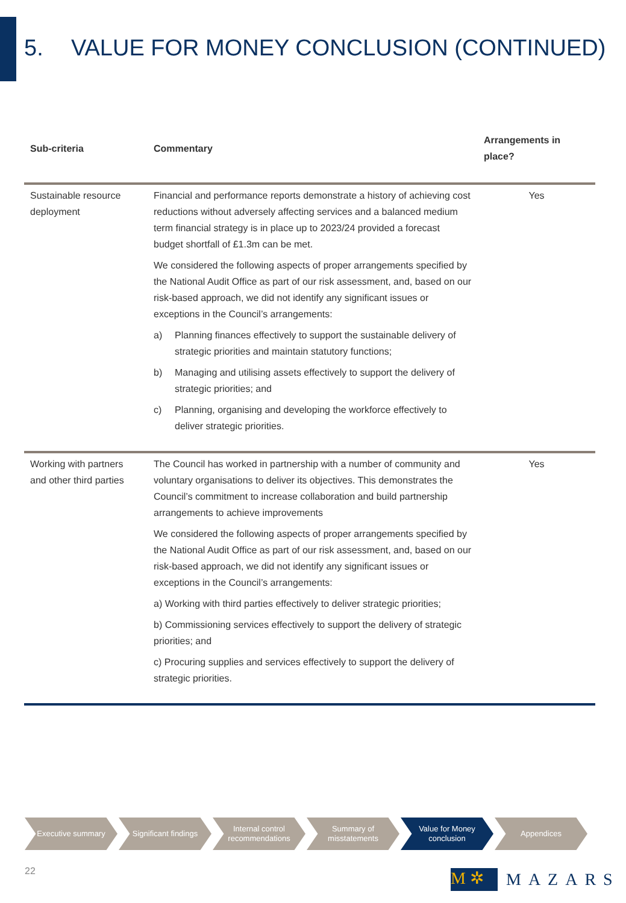5. VALUE FOR MONEY CONCLUSION (CONTINUED)
| Sub-criteria | Commentary | Arrangements in place? |
| --- | --- | --- |
| Sustainable resource deployment | Financial and performance reports demonstrate a history of achieving cost reductions without adversely affecting services and a balanced medium term financial strategy is in place up to 2023/24 provided a forecast budget shortfall of £1.3m can be met. We considered the following aspects of proper arrangements specified by the National Audit Office as part of our risk assessment, and, based on our risk-based approach, we did not identify any significant issues or exceptions in the Council’s arrangements: a) Planning finances effectively to support the sustainable delivery of strategic priorities and maintain statutory functions; b) Managing and utilising assets effectively to support the delivery of strategic priorities; and c) Planning, organising and developing the workforce effectively to deliver strategic priorities. | Yes |
| Working with partners and other third parties | The Council has worked in partnership with a number of community and voluntary organisations to deliver its objectives. This demonstrates the Council’s commitment to increase collaboration and build partnership arrangements to achieve improvements We considered the following aspects of proper arrangements specified by the National Audit Office as part of our risk assessment, and, based on our risk-based approach, we did not identify any significant issues or exceptions in the Council’s arrangements: a) Working with third parties effectively to deliver strategic priorities; b) Commissioning services effectively to support the delivery of strategic priorities; and c) Procuring supplies and services effectively to support the delivery of strategic priorities. | Yes |
Executive summary Significant findings
Internal control recommendations
Summary of misstatements
Value for Money conclusion
Appendices
22
M ✲
MAZARS